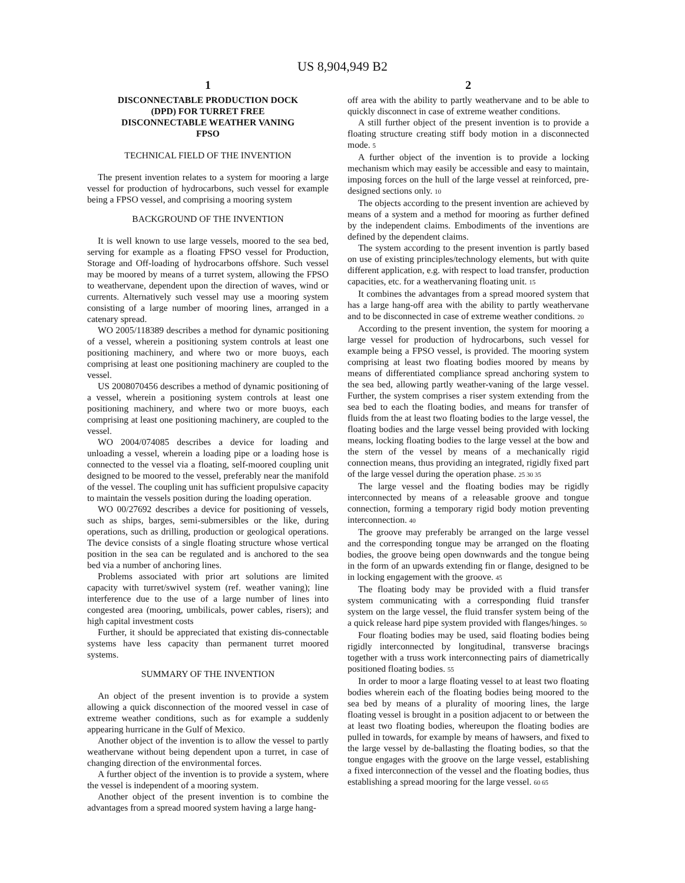US 8,904,949 B2
1
DISCONNECTABLE PRODUCTION DOCK
(DPD) FOR TURRET FREE
DISCONNECTABLE WEATHER VANING
FPSO
TECHNICAL FIELD OF THE INVENTION
The present invention relates to a system for mooring a large vessel for production of hydrocarbons, such vessel for example being a FPSO vessel, and comprising a mooring system
BACKGROUND OF THE INVENTION
It is well known to use large vessels, moored to the sea bed, serving for example as a floating FPSO vessel for Production, Storage and Off-loading of hydrocarbons offshore. Such vessel may be moored by means of a turret system, allowing the FPSO to weathervane, dependent upon the direction of waves, wind or currents. Alternatively such vessel may use a mooring system consisting of a large number of mooring lines, arranged in a catenary spread.
WO 2005/118389 describes a method for dynamic positioning of a vessel, wherein a positioning system controls at least one positioning machinery, and where two or more buoys, each comprising at least one positioning machinery are coupled to the vessel.
US 2008070456 describes a method of dynamic positioning of a vessel, wherein a positioning system controls at least one positioning machinery, and where two or more buoys, each comprising at least one positioning machinery, are coupled to the vessel.
WO 2004/074085 describes a device for loading and unloading a vessel, wherein a loading pipe or a loading hose is connected to the vessel via a floating, self-moored coupling unit designed to be moored to the vessel, preferably near the manifold of the vessel. The coupling unit has sufficient propulsive capacity to maintain the vessels position during the loading operation.
WO 00/27692 describes a device for positioning of vessels, such as ships, barges, semi-submersibles or the like, during operations, such as drilling, production or geological operations. The device consists of a single floating structure whose vertical position in the sea can be regulated and is anchored to the sea bed via a number of anchoring lines.
Problems associated with prior art solutions are limited capacity with turret/swivel system (ref. weather vaning); line interference due to the use of a large number of lines into congested area (mooring, umbilicals, power cables, risers); and high capital investment costs
Further, it should be appreciated that existing dis-connectable systems have less capacity than permanent turret moored systems.
SUMMARY OF THE INVENTION
An object of the present invention is to provide a system allowing a quick disconnection of the moored vessel in case of extreme weather conditions, such as for example a suddenly appearing hurricane in the Gulf of Mexico.
Another object of the invention is to allow the vessel to partly weathervane without being dependent upon a turret, in case of changing direction of the environmental forces.
A further object of the invention is to provide a system, where the vessel is independent of a mooring system.
Another object of the present invention is to combine the advantages from a spread moored system having a large hang-
2
off area with the ability to partly weathervane and to be able to quickly disconnect in case of extreme weather conditions.
A still further object of the present invention is to provide a floating structure creating stiff body motion in a disconnected mode. 5
A further object of the invention is to provide a locking mechanism which may easily be accessible and easy to maintain, imposing forces on the hull of the large vessel at reinforced, pre-designed sections only. 10
The objects according to the present invention are achieved by means of a system and a method for mooring as further defined by the independent claims. Embodiments of the inventions are defined by the dependent claims.
The system according to the present invention is partly based on use of existing principles/technology elements, but with quite different application, e.g. with respect to load transfer, production capacities, etc. for a weathervaning floating unit. 15
It combines the advantages from a spread moored system that has a large hang-off area with the ability to partly weathervane and to be disconnected in case of extreme weather conditions. 20
According to the present invention, the system for mooring a large vessel for production of hydrocarbons, such vessel for example being a FPSO vessel, is provided. The mooring system comprising at least two floating bodies moored by means by means of differentiated compliance spread anchoring system to the sea bed, allowing partly weather-vaning of the large vessel. Further, the system comprises a riser system extending from the sea bed to each the floating bodies, and means for transfer of fluids from the at least two floating bodies to the large vessel, the floating bodies and the large vessel being provided with locking means, locking floating bodies to the large vessel at the bow and the stern of the vessel by means of a mechanically rigid connection means, thus providing an integrated, rigidly fixed part of the large vessel during the operation phase. 25 30 35
The large vessel and the floating bodies may be rigidly interconnected by means of a releasable groove and tongue connection, forming a temporary rigid body motion preventing interconnection. 40
The groove may preferably be arranged on the large vessel and the corresponding tongue may be arranged on the floating bodies, the groove being open downwards and the tongue being in the form of an upwards extending fin or flange, designed to be in locking engagement with the groove. 45
The floating body may be provided with a fluid transfer system communicating with a corresponding fluid transfer system on the large vessel, the fluid transfer system being of the a quick release hard pipe system provided with flanges/hinges. 50
Four floating bodies may be used, said floating bodies being rigidly interconnected by longitudinal, transverse bracings together with a truss work interconnecting pairs of diametrically positioned floating bodies. 55
In order to moor a large floating vessel to at least two floating bodies wherein each of the floating bodies being moored to the sea bed by means of a plurality of mooring lines, the large floating vessel is brought in a position adjacent to or between the at least two floating bodies, whereupon the floating bodies are pulled in towards, for example by means of hawsers, and fixed to the large vessel by de-ballasting the floating bodies, so that the tongue engages with the groove on the large vessel, establishing a fixed interconnection of the vessel and the floating bodies, thus establishing a spread mooring for the large vessel. 60 65